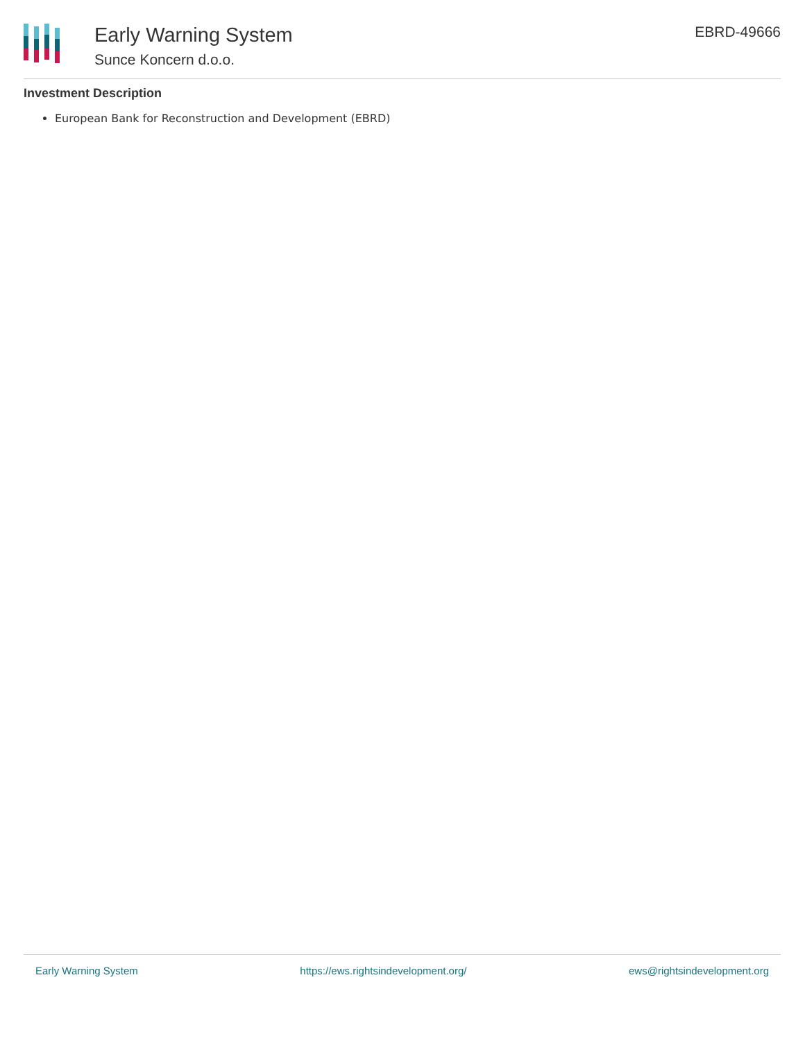Early Warning System
Sunce Koncern d.o.o.
EBRD-49666
Investment Description
European Bank for Reconstruction and Development (EBRD)
Early Warning System https://ews.rightsindevelopment.org/ ews@rightsindevelopment.org